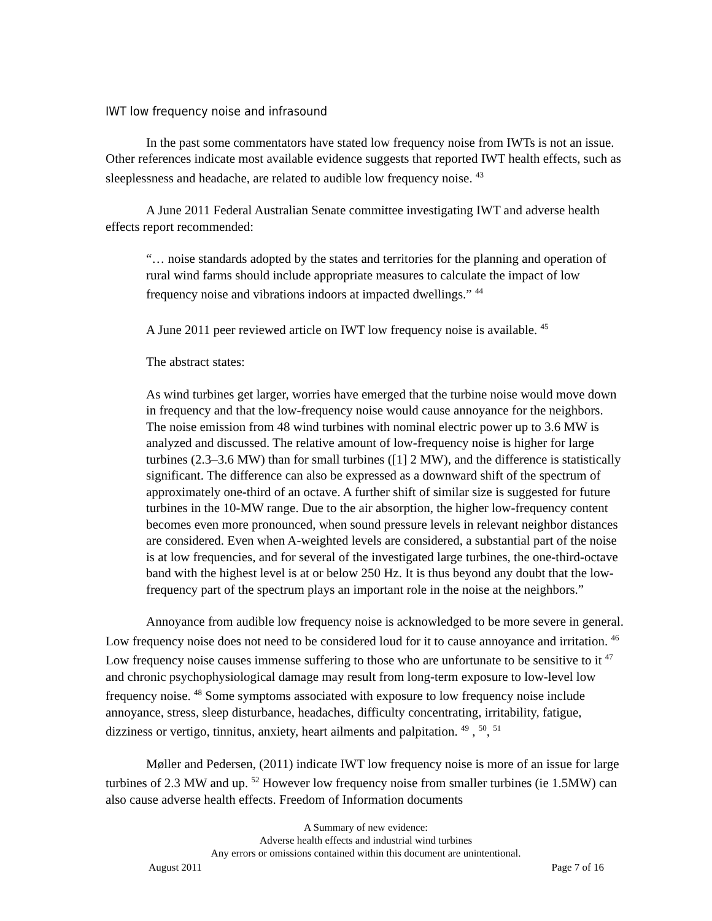IWT low frequency noise and infrasound
In the past some commentators have stated low frequency noise from IWTs is not an issue. Other references indicate most available evidence suggests that reported IWT health effects, such as sleeplessness and headache, are related to audible low frequency noise. <sup>43</sup>
A June 2011 Federal Australian Senate committee investigating IWT and adverse health effects report recommended:
“… noise standards adopted by the states and territories for the planning and operation of rural wind farms should include appropriate measures to calculate the impact of low frequency noise and vibrations indoors at impacted dwellings.” <sup>44</sup>
A June 2011 peer reviewed article on IWT low frequency noise is available. <sup>45</sup>
The abstract states:
As wind turbines get larger, worries have emerged that the turbine noise would move down in frequency and that the low-frequency noise would cause annoyance for the neighbors. The noise emission from 48 wind turbines with nominal electric power up to 3.6 MW is analyzed and discussed. The relative amount of low-frequency noise is higher for large turbines (2.3–3.6 MW) than for small turbines ([1] 2 MW), and the difference is statistically significant. The difference can also be expressed as a downward shift of the spectrum of approximately one-third of an octave. A further shift of similar size is suggested for future turbines in the 10-MW range. Due to the air absorption, the higher low-frequency content becomes even more pronounced, when sound pressure levels in relevant neighbor distances are considered. Even when A-weighted levels are considered, a substantial part of the noise is at low frequencies, and for several of the investigated large turbines, the one-third-octave band with the highest level is at or below 250 Hz. It is thus beyond any doubt that the low-frequency part of the spectrum plays an important role in the noise at the neighbors.”
Annoyance from audible low frequency noise is acknowledged to be more severe in general. Low frequency noise does not need to be considered loud for it to cause annoyance and irritation. <sup>46</sup> Low frequency noise causes immense suffering to those who are unfortunate to be sensitive to it <sup>47</sup> and chronic psychophysiological damage may result from long-term exposure to low-level low frequency noise. <sup>48</sup> Some symptoms associated with exposure to low frequency noise include annoyance, stress, sleep disturbance, headaches, difficulty concentrating, irritability, fatigue, dizziness or vertigo, tinnitus, anxiety, heart ailments and palpitation. <sup>49</sup> , <sup>50</sup>, <sup>51</sup>
Møller and Pedersen, (2011) indicate IWT low frequency noise is more of an issue for large turbines of 2.3 MW and up. <sup>52</sup> However low frequency noise from smaller turbines (ie 1.5MW) can also cause adverse health effects. Freedom of Information documents
A Summary of new evidence:
Adverse health effects and industrial wind turbines
Any errors or omissions contained within this document are unintentional.
August 2011 Page 7 of 16